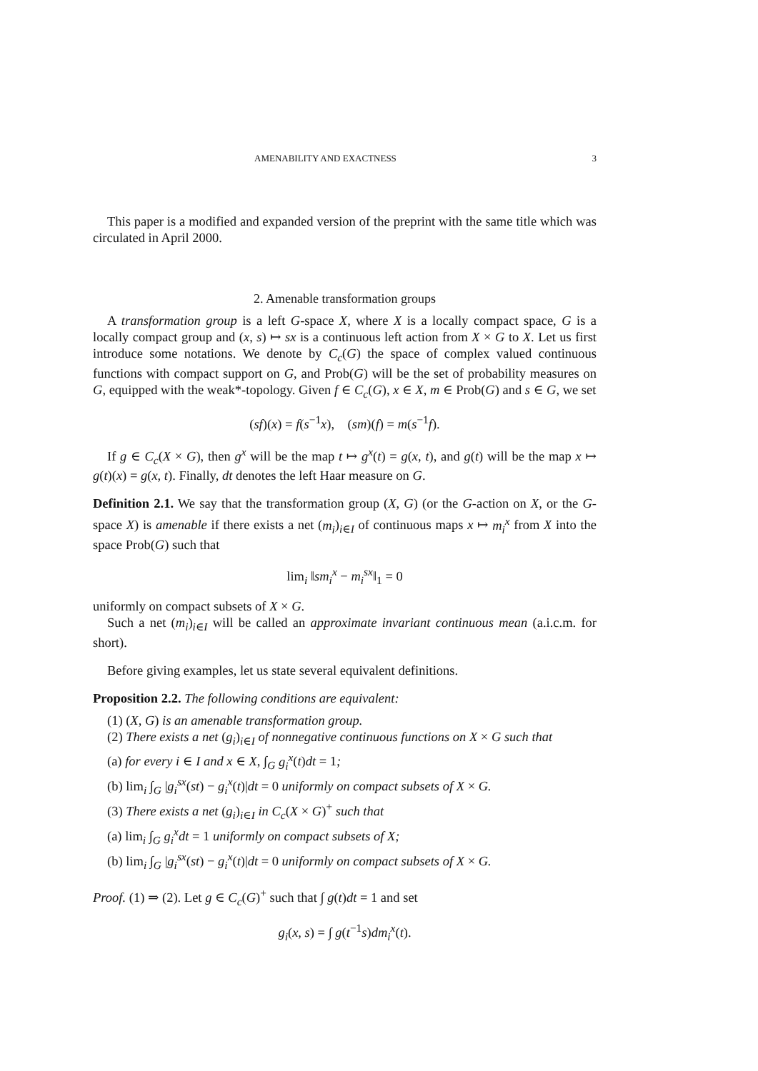AMENABILITY AND EXACTNESS 3
This paper is a modified and expanded version of the preprint with the same title which was circulated in April 2000.
2. Amenable transformation groups
A transformation group is a left G-space X, where X is a locally compact space, G is a locally compact group and (x, s) ↦ sx is a continuous left action from X × G to X. Let us first introduce some notations. We denote by C<sub>c</sub>(G) the space of complex valued continuous functions with compact support on G, and Prob(G) will be the set of probability measures on G, equipped with the weak*-topology. Given f ∈ C<sub>c</sub>(G), x ∈ X, m ∈ Prob(G) and s ∈ G, we set
(sf)(x) = f(s<sup>−1</sup>x), (sm)(f) = m(s<sup>−1</sup>f).
If g ∈ C<sub>c</sub>(X × G), then g<sup>x</sup> will be the map t ↦ g<sup>x</sup>(t) = g(x, t), and g(t) will be the map x ↦ g(t)(x) = g(x, t). Finally, dt denotes the left Haar measure on G.
Definition 2.1. We say that the transformation group (X, G) (or the G-action on X, or the G-space X) is amenable if there exists a net (m<sub>i</sub>)<sub>i∈I</sub> of continuous maps x ↦ m<sub>i</sub><sup>x</sup> from X into the space Prob(G) such that
lim<sub>i</sub> ‖sm<sub>i</sub><sup>x</sup> − m<sub>i</sub><sup>sx</sup>‖<sub>1</sub> = 0
uniformly on compact subsets of X × G.
Such a net (m<sub>i</sub>)<sub>i∈I</sub> will be called an approximate invariant continuous mean (a.i.c.m. for short).
Before giving examples, let us state several equivalent definitions.
Proposition 2.2. The following conditions are equivalent:
(1) (X, G) is an amenable transformation group.
(2) There exists a net (g<sub>i</sub>)<sub>i∈I</sub> of nonnegative continuous functions on X × G such that
(a) for every i ∈ I and x ∈ X, ∫<sub>G</sub> g<sub>i</sub><sup>x</sup>(t)dt = 1;
(b) lim<sub>i</sub> ∫<sub>G</sub> |g<sub>i</sub><sup>sx</sup>(st) − g<sub>i</sub><sup>x</sup>(t)|dt = 0 uniformly on compact subsets of X × G.
(3) There exists a net (g<sub>i</sub>)<sub>i∈I</sub> in C<sub>c</sub>(X × G)<sup>+</sup> such that
(a) lim<sub>i</sub> ∫<sub>G</sub> g<sub>i</sub><sup>x</sup>dt = 1 uniformly on compact subsets of X;
(b) lim<sub>i</sub> ∫<sub>G</sub> |g<sub>i</sub><sup>sx</sup>(st) − g<sub>i</sub><sup>x</sup>(t)|dt = 0 uniformly on compact subsets of X × G.
Proof. (1) ⇒ (2). Let g ∈ C<sub>c</sub>(G)<sup>+</sup> such that ∫ g(t)dt = 1 and set
g<sub>i</sub>(x, s) = ∫ g(t<sup>−1</sup>s)dm<sub>i</sub><sup>x</sup>(t).